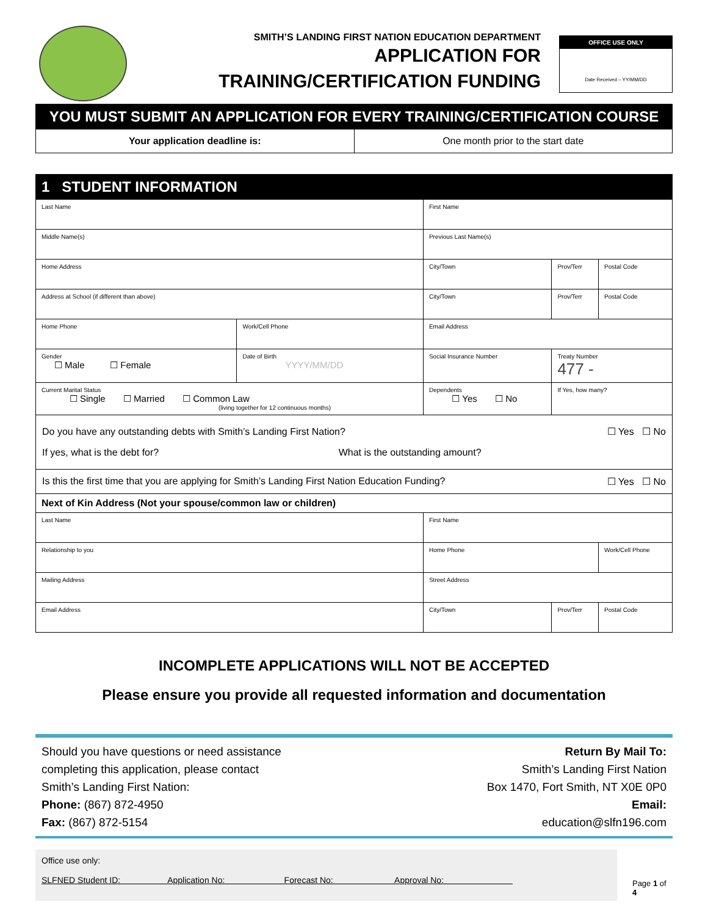SMITH’S LANDING FIRST NATION EDUCATION DEPARTMENT
APPLICATION FOR
TRAINING/CERTIFICATION FUNDING
OFFICE USE ONLY
Date Received – YY/MM/DD
| YOU MUST SUBMIT AN APPLICATION FOR EVERY TRAINING/CERTIFICATION COURSE | |
| Your application deadline is: | One month prior to the start date |
| 1 STUDENT INFORMATION | | | | |
| Last Name | | First Name | | |
| Middle Name(s) | | Previous Last Name(s) | | |
| Home Address | | City/Town | Prov/Terr | Postal Code |
| Address at School (if different than above) | | City/Town | Prov/Terr | Postal Code |
| Home Phone | Work/Cell Phone | Email Address | | |
| Gender ☐ Male ☐ Female | Date of Birth YYYY/MM/DD | Social Insurance Number | Treaty Number 477 - | |
| Current Marital Status ☐ Single ☐ Married ☐ Common Law (living together for 12 continuous months) | | Dependents ☐ Yes ☐ No | If Yes, how many? | |
| Do you have any outstanding debts with Smith’s Landing First Nation? ☐ Yes ☐ No If yes, what is the debt for? What is the outstanding amount? | | | | |
| Is this the first time that you are applying for Smith’s Landing First Nation Education Funding? ☐ Yes ☐ No | | | | |
| Next of Kin Address (Not your spouse/common law or children) | | | | |
| Last Name | | First Name | | |
| Relationship to you | | Home Phone | | Work/Cell Phone |
| Mailing Address | | Street Address | | |
| Email Address | | City/Town | Prov/Terr | Postal Code |
INCOMPLETE APPLICATIONS WILL NOT BE ACCEPTED
Please ensure you provide all requested information and documentation
Should you have questions or need assistance
completing this application, please contact
Smith’s Landing First Nation:
Phone: (867) 872-4950
Fax: (867) 872-5154
Return By Mail To:
Smith’s Landing First Nation
Box 1470, Fort Smith, NT X0E 0P0
Email:
education@slfn196.com
Office use only:
SLFNED Student ID: Application No: Forecast No: Approval No:
Page 1 of 4